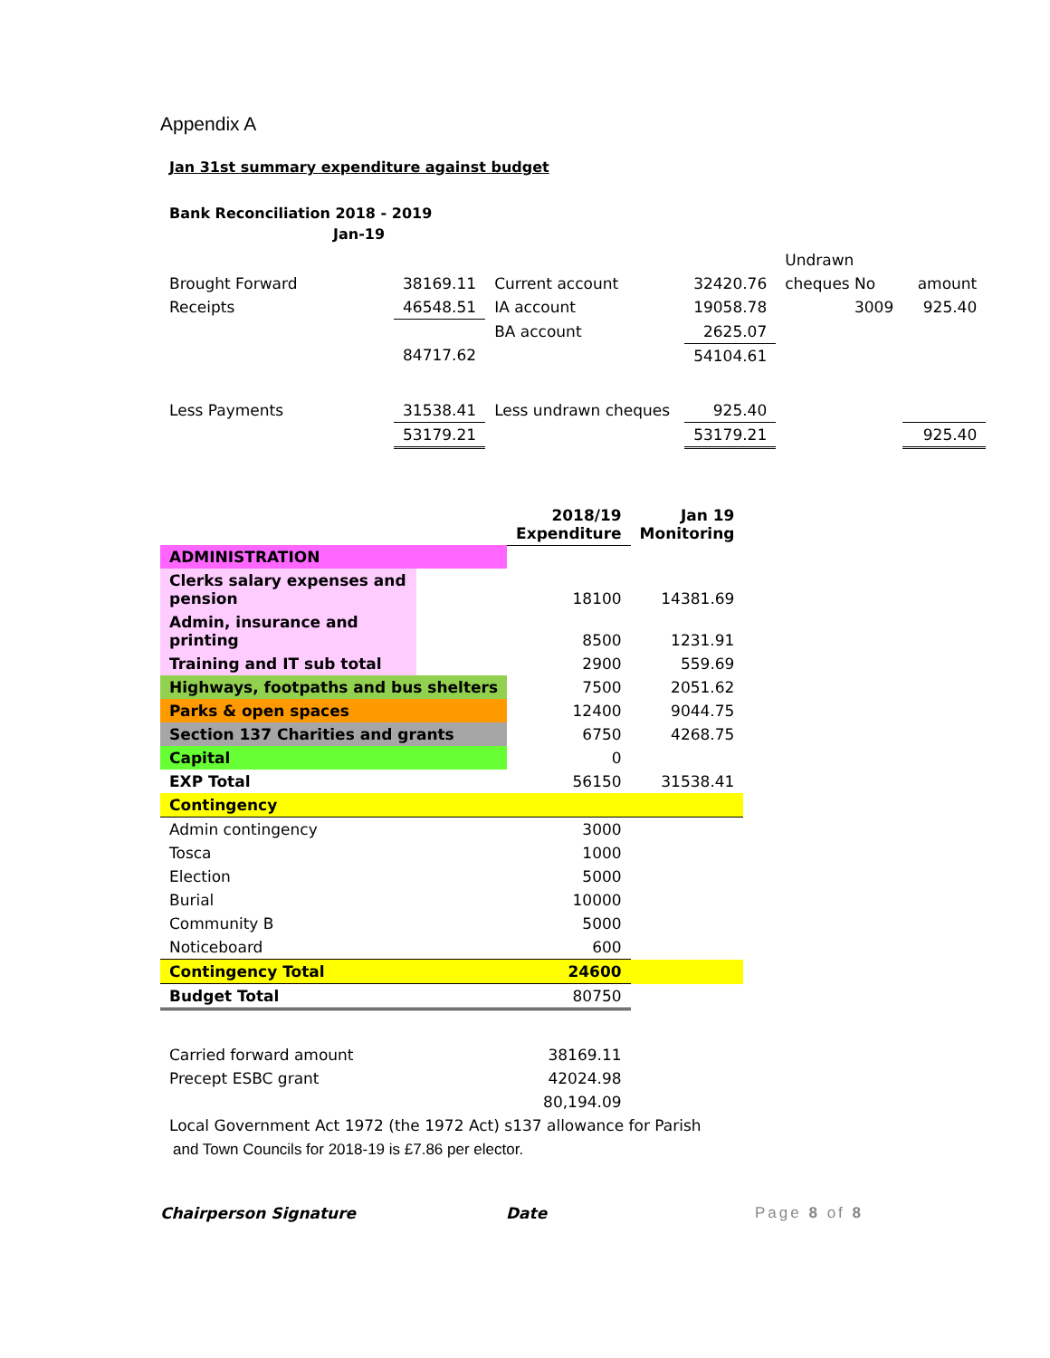Appendix A
Jan 31st summary expenditure against budget
Bank Reconciliation 2018 - 2019
Jan-19
| | | | | Undrawn | |
| Brought Forward | 38169.11 | Current account | 32420.76 | cheques No | amount |
| Receipts | 46548.51 | IA account | 19058.78 | 3009 | 925.40 |
| | | BA account | 2625.07 | | |
| | 84717.62 | | 54104.61 | | |
| Less Payments | 31538.41 | Less undrawn cheques | 925.40 | | |
| | 53179.21 | | 53179.21 | | 925.40 |
| | | 2018/19 Expenditure | Jan 19 Monitoring |
| ADMINISTRATION | | | |
| Clerks salary expenses and pension | | 18100 | 14381.69 |
| Admin, insurance and printing | | 8500 | 1231.91 |
| Training and IT sub total | | 2900 | 559.69 |
| Highways, footpaths and bus shelters | | 7500 | 2051.62 |
| Parks & open spaces | | 12400 | 9044.75 |
| Section 137 Charities and grants | | 6750 | 4268.75 |
| Capital | | 0 | |
| EXP Total | | 56150 | 31538.41 |
| Contingency | | | |
| Admin contingency | | 3000 | |
| Tosca | | 1000 | |
| Election | | 5000 | |
| Burial | | 10000 | |
| Community B | | 5000 | |
| Noticeboard | | 600 | |
| Contingency Total | | 24600 | |
| Budget Total | | 80750 | |
| Carried forward amount | | 38169.11 | |
| Precept ESBC grant | | 42024.98 | |
| | | 80,194.09 | |
| Local Government Act 1972 (the 1972 Act) s137 allowance for Parish | | | |
and Town Councils for 2018-19 is £7.86 per elector.
Chairperson Signature Date Page 8 of 8